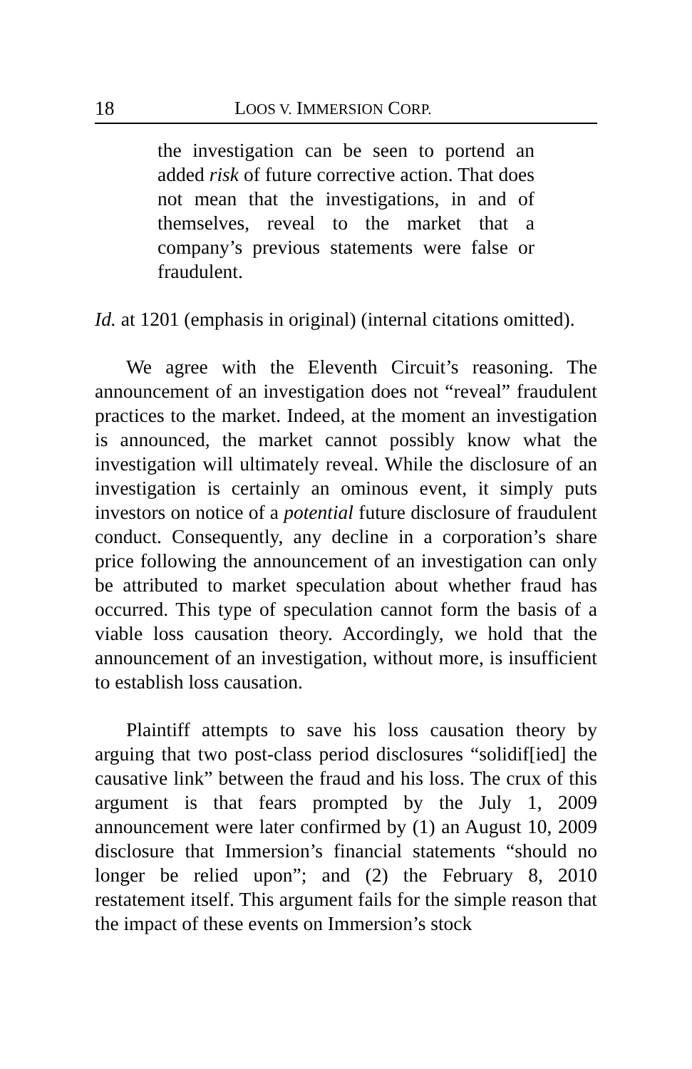18 LOOS V. IMMERSION CORP.
the investigation can be seen to portend an added risk of future corrective action. That does not mean that the investigations, in and of themselves, reveal to the market that a company’s previous statements were false or fraudulent.
Id. at 1201 (emphasis in original) (internal citations omitted).
We agree with the Eleventh Circuit’s reasoning. The announcement of an investigation does not “reveal” fraudulent practices to the market. Indeed, at the moment an investigation is announced, the market cannot possibly know what the investigation will ultimately reveal. While the disclosure of an investigation is certainly an ominous event, it simply puts investors on notice of a potential future disclosure of fraudulent conduct. Consequently, any decline in a corporation’s share price following the announcement of an investigation can only be attributed to market speculation about whether fraud has occurred. This type of speculation cannot form the basis of a viable loss causation theory. Accordingly, we hold that the announcement of an investigation, without more, is insufficient to establish loss causation.
Plaintiff attempts to save his loss causation theory by arguing that two post-class period disclosures “solidif[ied] the causative link” between the fraud and his loss. The crux of this argument is that fears prompted by the July 1, 2009 announcement were later confirmed by (1) an August 10, 2009 disclosure that Immersion’s financial statements “should no longer be relied upon”; and (2) the February 8, 2010 restatement itself. This argument fails for the simple reason that the impact of these events on Immersion’s stock